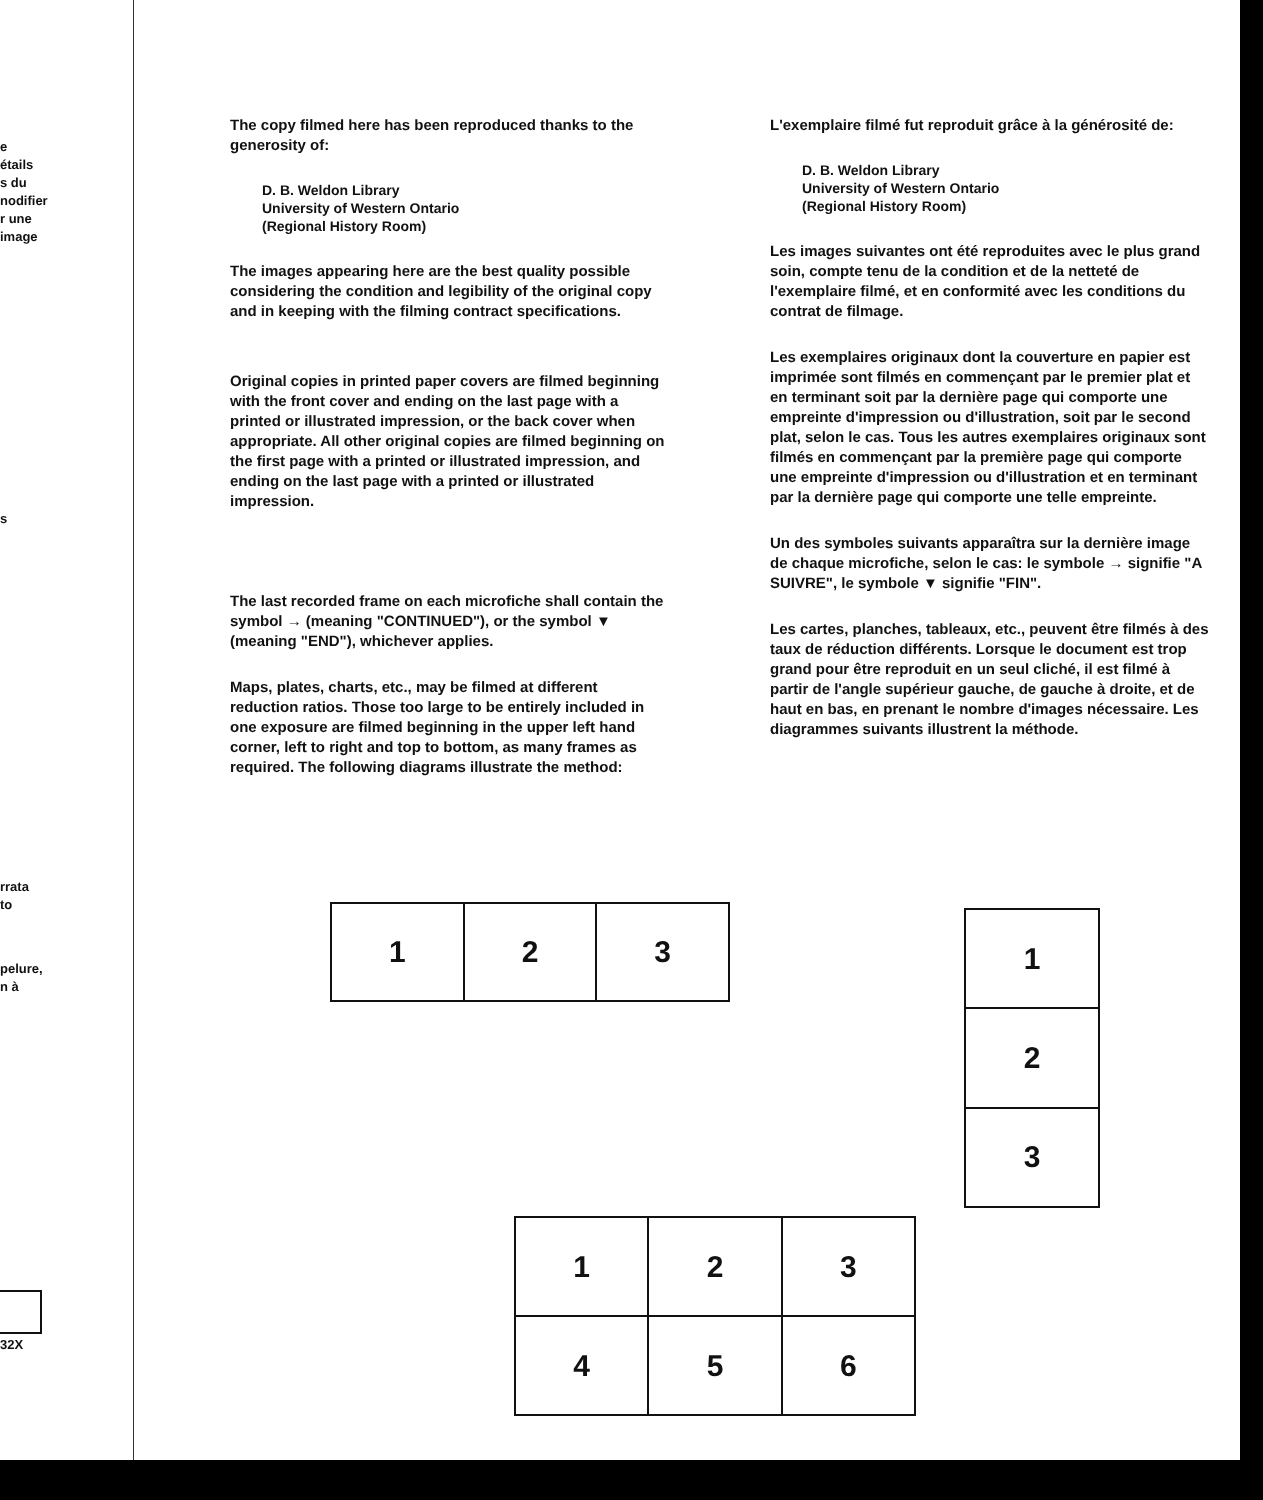e
étails
s du
nodifier
r une
image
s
rrata
to
pelure,
n à
32X
The copy filmed here has been reproduced thanks to the generosity of:
D. B. Weldon Library
University of Western Ontario
(Regional History Room)
The images appearing here are the best quality possible considering the condition and legibility of the original copy and in keeping with the filming contract specifications.
Original copies in printed paper covers are filmed beginning with the front cover and ending on the last page with a printed or illustrated impression, or the back cover when appropriate. All other original copies are filmed beginning on the first page with a printed or illustrated impression, and ending on the last page with a printed or illustrated impression.
The last recorded frame on each microfiche shall contain the symbol → (meaning "CONTINUED"), or the symbol ▼ (meaning "END"), whichever applies.
Maps, plates, charts, etc., may be filmed at different reduction ratios. Those too large to be entirely included in one exposure are filmed beginning in the upper left hand corner, left to right and top to bottom, as many frames as required. The following diagrams illustrate the method:
L'exemplaire filmé fut reproduit grâce à la générosité de:
D. B. Weldon Library
University of Western Ontario
(Regional History Room)
Les images suivantes ont été reproduites avec le plus grand soin, compte tenu de la condition et de la netteté de l'exemplaire filmé, et en conformité avec les conditions du contrat de filmage.
Les exemplaires originaux dont la couverture en papier est imprimée sont filmés en commençant par le premier plat et en terminant soit par la dernière page qui comporte une empreinte d'impression ou d'illustration, soit par le second plat, selon le cas. Tous les autres exemplaires originaux sont filmés en commençant par la première page qui comporte une empreinte d'impression ou d'illustration et en terminant par la dernière page qui comporte une telle empreinte.
Un des symboles suivants apparaîtra sur la dernière image de chaque microfiche, selon le cas: le symbole → signifie "A SUIVRE", le symbole ▼ signifie "FIN".
Les cartes, planches, tableaux, etc., peuvent être filmés à des taux de réduction différents. Lorsque le document est trop grand pour être reproduit en un seul cliché, il est filmé à partir de l'angle supérieur gauche, de gauche à droite, et de haut en bas, en prenant le nombre d'images nécessaire. Les diagrammes suivants illustrent la méthode.
| 1 | 2 | 3 |
| 1 |
| 2 |
| 3 |
| 1 | 2 | 3 |
| 4 | 5 | 6 |